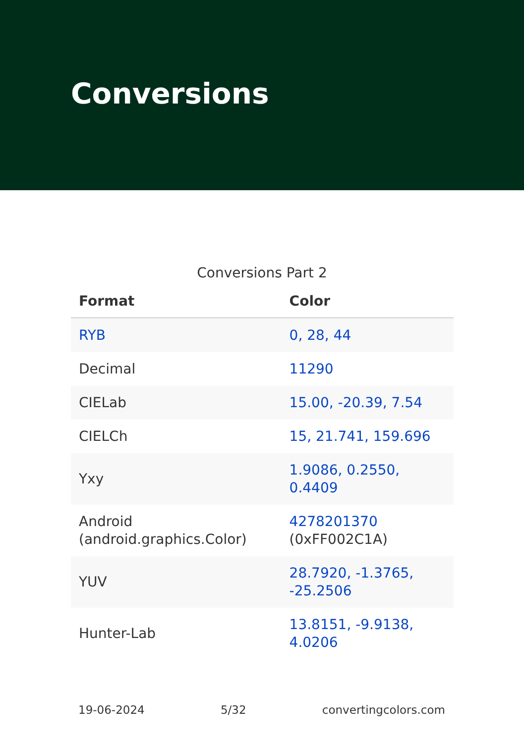Conversions
Conversions Part 2
| Format | Color |
| --- | --- |
| RYB | 0, 28, 44 |
| Decimal | 11290 |
| CIELab | 15.00, -20.39, 7.54 |
| CIELCh | 15, 21.741, 159.696 |
| Yxy | 1.9086, 0.2550, 0.4409 |
| Android (android.graphics.Color) | 4278201370 (0xFF002C1A) |
| YUV | 28.7920, -1.3765, -25.2506 |
| Hunter-Lab | 13.8151, -9.9138, 4.0206 |
19-06-2024 5/32 convertingcolors.com